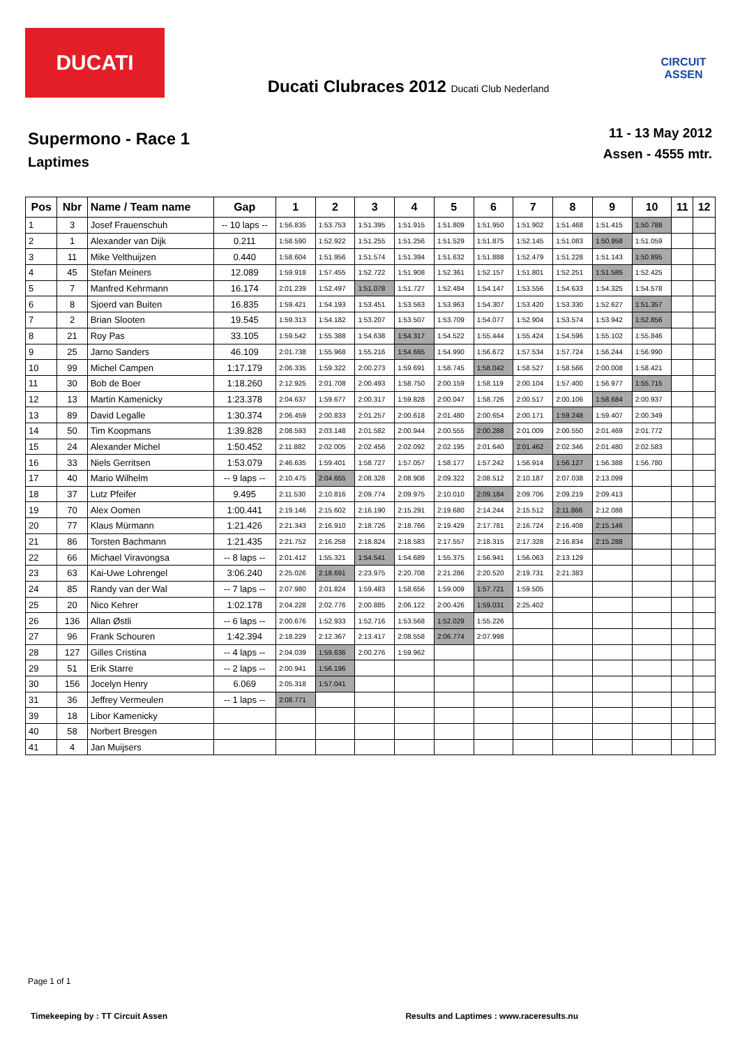DUCATI
Ducati Clubraces 2012 Ducati Club Nederland
CIRCUIT ASSEN
Supermono - Race 1
Laptimes
11 - 13 May 2012
Assen - 4555 mtr.
| Pos | Nbr | Name / Team name | Gap | 1 | 2 | 3 | 4 | 5 | 6 | 7 | 8 | 9 | 10 | 11 | 12 |
| --- | --- | --- | --- | --- | --- | --- | --- | --- | --- | --- | --- | --- | --- | --- | --- |
| 1 | 3 | Josef Frauenschuh | -- 10 laps -- | 1:56.835 | 1:53.753 | 1:51.395 | 1:51.915 | 1:51.809 | 1:51.950 | 1:51.902 | 1:51.468 | 1:51.415 | 1:50.788 | | |
| 2 | 1 | Alexander van Dijk | 0.211 | 1:58.590 | 1:52.922 | 1:51.255 | 1:51.256 | 1:51.529 | 1:51.875 | 1:52.145 | 1:51.083 | 1:50.958 | 1:51.059 | | |
| 3 | 11 | Mike Velthuijzen | 0.440 | 1:58.604 | 1:51.956 | 1:51.574 | 1:51.394 | 1:51.632 | 1:51.888 | 1:52.479 | 1:51.228 | 1:51.143 | 1:50.895 | | |
| 4 | 45 | Stefan Meiners | 12.089 | 1:59.918 | 1:57.455 | 1:52.722 | 1:51.908 | 1:52.361 | 1:52.157 | 1:51.801 | 1:52.251 | 1:51.585 | 1:52.425 | | |
| 5 | 7 | Manfred Kehrmann | 16.174 | 2:01.239 | 1:52.497 | 1:51.078 | 1:51.727 | 1:52.484 | 1:54.147 | 1:53.556 | 1:54.633 | 1:54.325 | 1:54.578 | | |
| 6 | 8 | Sjoerd van Buiten | 16.835 | 1:59.421 | 1:54.193 | 1:53.451 | 1:53.563 | 1:53.963 | 1:54.307 | 1:53.420 | 1:53.330 | 1:52.627 | 1:51.357 | | |
| 7 | 2 | Brian Slooten | 19.545 | 1:59.313 | 1:54.182 | 1:53.207 | 1:53.507 | 1:53.709 | 1:54.077 | 1:52.904 | 1:53.574 | 1:53.942 | 1:52.856 | | |
| 8 | 21 | Roy Pas | 33.105 | 1:59.542 | 1:55.388 | 1:54.638 | 1:54.317 | 1:54.522 | 1:55.444 | 1:55.424 | 1:54.596 | 1:55.102 | 1:55.846 | | |
| 9 | 25 | Jarno Sanders | 46.109 | 2:01.738 | 1:55.968 | 1:55.216 | 1:54.665 | 1:54.990 | 1:56.672 | 1:57.534 | 1:57.724 | 1:56.244 | 1:56.990 | | |
| 10 | 99 | Michel Campen | 1:17.179 | 2:06.335 | 1:59.322 | 2:00.273 | 1:59.691 | 1:58.745 | 1:58.042 | 1:58.527 | 1:58.566 | 2:00.008 | 1:58.421 | | |
| 11 | 30 | Bob de Boer | 1:18.260 | 2:12.925 | 2:01.708 | 2:00.493 | 1:58.750 | 2:00.159 | 1:58.119 | 2:00.104 | 1:57.400 | 1:56.977 | 1:55.715 | | |
| 12 | 13 | Martin Kamenicky | 1:23.378 | 2:04.637 | 1:59.677 | 2:00.317 | 1:59.828 | 2:00.047 | 1:58.726 | 2:00.517 | 2:00.106 | 1:58.684 | 2:00.937 | | |
| 13 | 89 | David Legalle | 1:30.374 | 2:06.459 | 2:00.833 | 2:01.257 | 2:00.618 | 2:01.480 | 2:00.654 | 2:00.171 | 1:59.248 | 1:59.407 | 2:00.349 | | |
| 14 | 50 | Tim Koopmans | 1:39.828 | 2:08.593 | 2:03.148 | 2:01.582 | 2:00.944 | 2:00.555 | 2:00.288 | 2:01.009 | 2:00.550 | 2:01.469 | 2:01.772 | | |
| 15 | 24 | Alexander Michel | 1:50.452 | 2:11.882 | 2:02.005 | 2:02.456 | 2:02.092 | 2:02.195 | 2:01.640 | 2:01.462 | 2:02.346 | 2:01.480 | 2:02.583 | | |
| 16 | 33 | Niels Gerritsen | 1:53.079 | 2:46.635 | 1:59.401 | 1:58.727 | 1:57.057 | 1:58.177 | 1:57.242 | 1:56.914 | 1:56.127 | 1:56.388 | 1:56.780 | | |
| 17 | 40 | Mario Wilhelm | -- 9 laps -- | 2:10.475 | 2:04.655 | 2:08.328 | 2:08.908 | 2:09.322 | 2:08.512 | 2:10.187 | 2:07.038 | 2:13.099 | | | |
| 18 | 37 | Lutz Pfeifer | 9.495 | 2:11.530 | 2:10.816 | 2:09.774 | 2:09.975 | 2:10.010 | 2:09.184 | 2:09.706 | 2:09.219 | 2:09.413 | | | |
| 19 | 70 | Alex Oomen | 1:00.441 | 2:19.146 | 2:15.602 | 2:16.190 | 2:15.291 | 2:19.680 | 2:14.244 | 2:15.512 | 2:11.866 | 2:12.088 | | | |
| 20 | 77 | Klaus Mürmann | 1:21.426 | 2:21.343 | 2:16.910 | 2:18.726 | 2:18.766 | 2:19.429 | 2:17.781 | 2:16.724 | 2:16.408 | 2:15.146 | | | |
| 21 | 86 | Torsten Bachmann | 1:21.435 | 2:21.752 | 2:16.258 | 2:18.824 | 2:18.583 | 2:17.557 | 2:18.315 | 2:17.328 | 2:16.834 | 2:15.288 | | | |
| 22 | 66 | Michael Viravongsa | -- 8 laps -- | 2:01.412 | 1:55.321 | 1:54.541 | 1:54.689 | 1:55.375 | 1:56.941 | 1:56.063 | 2:13.129 | | | | |
| 23 | 63 | Kai-Uwe Lohrengel | 3:06.240 | 2:25.026 | 2:18.691 | 2:23.975 | 2:20.708 | 2:21.286 | 2:20.520 | 2:19.731 | 2:21.383 | | | | |
| 24 | 85 | Randy van der Wal | -- 7 laps -- | 2:07.980 | 2:01.824 | 1:59.483 | 1:58.656 | 1:59.009 | 1:57.721 | 1:59.505 | | | | | |
| 25 | 20 | Nico Kehrer | 1:02.178 | 2:04.228 | 2:02.776 | 2:00.885 | 2:06.122 | 2:00.426 | 1:59.031 | 2:25.402 | | | | | |
| 26 | 136 | Allan Østli | -- 6 laps -- | 2:00.676 | 1:52.933 | 1:52.716 | 1:53.568 | 1:52.029 | 1:55.226 | | | | | | |
| 27 | 96 | Frank Schouren | 1:42.394 | 2:18.229 | 2:12.367 | 2:13.417 | 2:08.558 | 2:06.774 | 2:07.998 | | | | | | |
| 28 | 127 | Gilles Cristina | -- 4 laps -- | 2:04.039 | 1:59.636 | 2:00.276 | 1:59.962 | | | | | | | | |
| 29 | 51 | Erik Starre | -- 2 laps -- | 2:00.941 | 1:56.196 | | | | | | | | | | |
| 30 | 156 | Jocelyn Henry | 6.069 | 2:05.318 | 1:57.041 | | | | | | | | | | |
| 31 | 36 | Jeffrey Vermeulen | -- 1 laps -- | 2:08.771 | | | | | | | | | | | |
| 39 | 18 | Libor Kamenicky | | | | | | | | | | | | | |
| 40 | 58 | Norbert Bresgen | | | | | | | | | | | | | |
| 41 | 4 | Jan Muijsers | | | | | | | | | | | | | |
Page 1 of 1
Timekeeping by : TT Circuit Assen Results and Laptimes : www.raceresults.nu